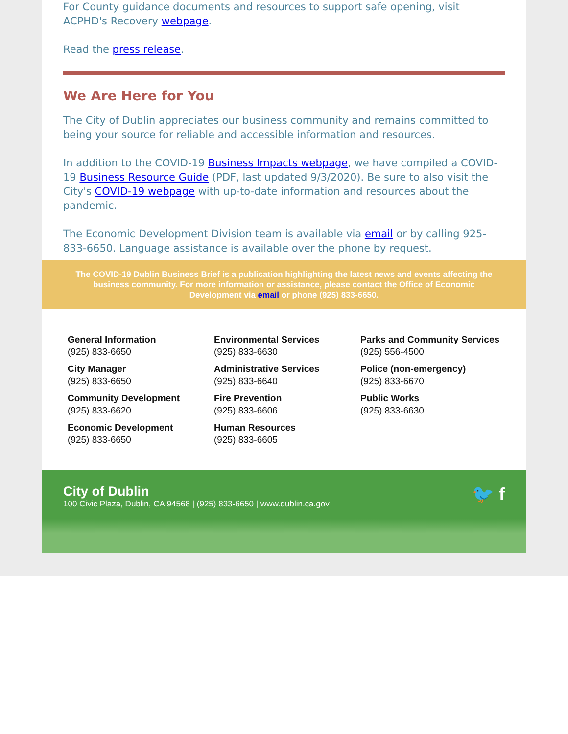For County guidance documents and resources to support safe opening, visit ACPHD's Recovery webpage.
Read the press release.
We Are Here for You
The City of Dublin appreciates our business community and remains committed to being your source for reliable and accessible information and resources.
In addition to the COVID-19 Business Impacts webpage, we have compiled a COVID-19 Business Resource Guide (PDF, last updated 9/3/2020). Be sure to also visit the City's COVID-19 webpage with up-to-date information and resources about the pandemic.
The Economic Development Division team is available via email or by calling 925-833-6650. Language assistance is available over the phone by request.
The COVID-19 Dublin Business Brief is a publication highlighting the latest news and events affecting the business community. For more information or assistance, please contact the Office of Economic Development via email or phone (925) 833-6650.
General Information
(925) 833-6650
City Manager
(925) 833-6650
Community Development
(925) 833-6620
Economic Development
(925) 833-6650
Environmental Services
(925) 833-6630
Administrative Services
(925) 833-6640
Fire Prevention
(925) 833-6606
Human Resources
(925) 833-6605
Parks and Community Services
(925) 556-4500
Police (non-emergency)
(925) 833-6670
Public Works
(925) 833-6630
City of Dublin
100 Civic Plaza, Dublin, CA 94568 | (925) 833-6650 | www.dublin.ca.gov
🐦 f